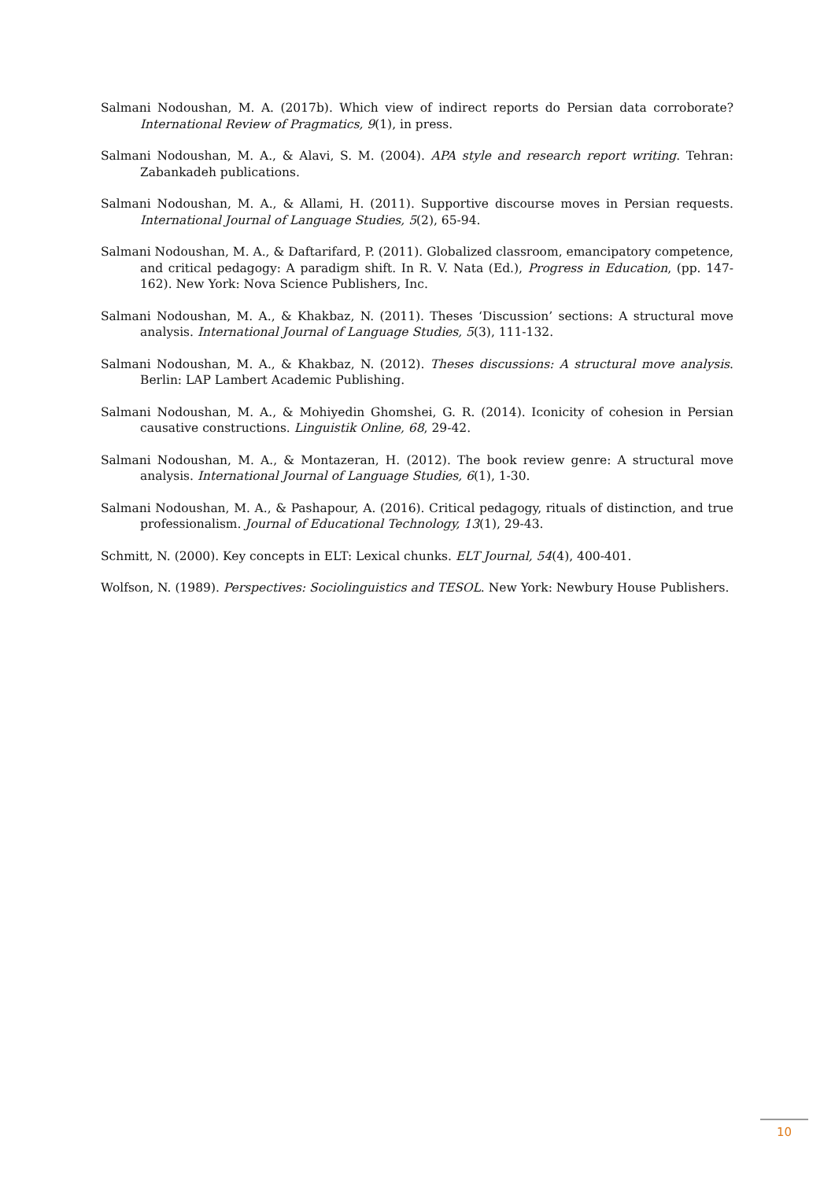Salmani Nodoushan, M. A. (2017b). Which view of indirect reports do Persian data corroborate? International Review of Pragmatics, 9(1), in press.
Salmani Nodoushan, M. A., & Alavi, S. M. (2004). APA style and research report writing. Tehran: Zabankadeh publications.
Salmani Nodoushan, M. A., & Allami, H. (2011). Supportive discourse moves in Persian requests. International Journal of Language Studies, 5(2), 65-94.
Salmani Nodoushan, M. A., & Daftarifard, P. (2011). Globalized classroom, emancipatory competence, and critical pedagogy: A paradigm shift. In R. V. Nata (Ed.), Progress in Education, (pp. 147-162). New York: Nova Science Publishers, Inc.
Salmani Nodoushan, M. A., & Khakbaz, N. (2011). Theses ‘Discussion’ sections: A structural move analysis. International Journal of Language Studies, 5(3), 111-132.
Salmani Nodoushan, M. A., & Khakbaz, N. (2012). Theses discussions: A structural move analysis. Berlin: LAP Lambert Academic Publishing.
Salmani Nodoushan, M. A., & Mohiyedin Ghomshei, G. R. (2014). Iconicity of cohesion in Persian causative constructions. Linguistik Online, 68, 29-42.
Salmani Nodoushan, M. A., & Montazeran, H. (2012). The book review genre: A structural move analysis. International Journal of Language Studies, 6(1), 1-30.
Salmani Nodoushan, M. A., & Pashapour, A. (2016). Critical pedagogy, rituals of distinction, and true professionalism. Journal of Educational Technology, 13(1), 29-43.
Schmitt, N. (2000). Key concepts in ELT: Lexical chunks. ELT Journal, 54(4), 400-401.
Wolfson, N. (1989). Perspectives: Sociolinguistics and TESOL. New York: Newbury House Publishers.
10